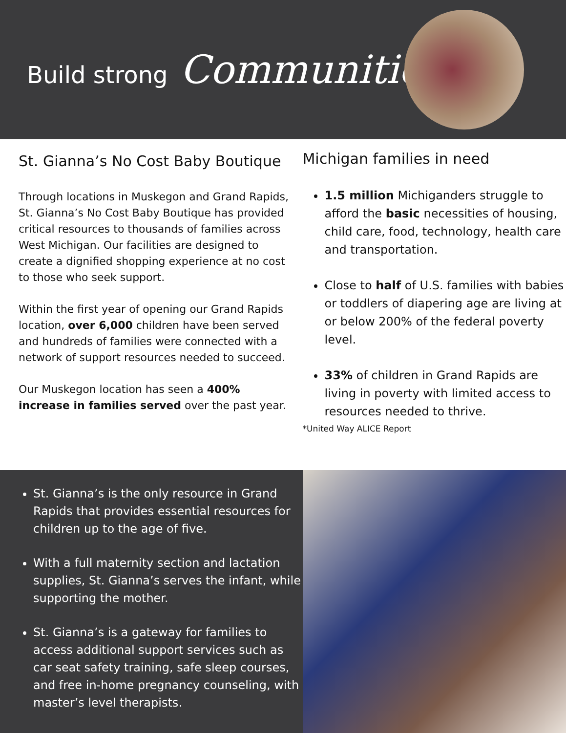Build strong Communities
St. Gianna’s No Cost Baby Boutique
Through locations in Muskegon and Grand Rapids, St. Gianna’s No Cost Baby Boutique has provided critical resources to thousands of families across West Michigan. Our facilities are designed to create a dignified shopping experience at no cost to those who seek support.
Within the first year of opening our Grand Rapids location, over 6,000 children have been served and hundreds of families were connected with a network of support resources needed to succeed.
Our Muskegon location has seen a 400% increase in families served over the past year.
Michigan families in need
1.5 million Michiganders struggle to afford the basic necessities of housing, child care, food, technology, health care and transportation.
Close to half of U.S. families with babies or toddlers of diapering age are living at or below 200% of the federal poverty level.
33% of children in Grand Rapids are living in poverty with limited access to resources needed to thrive.
*United Way ALICE Report
St. Gianna’s is the only resource in Grand Rapids that provides essential resources for children up to the age of five.
With a full maternity section and lactation supplies, St. Gianna’s serves the infant, while supporting the mother.
St. Gianna’s is a gateway for families to access additional support services such as car seat safety training, safe sleep courses, and free in-home pregnancy counseling, with master’s level therapists.